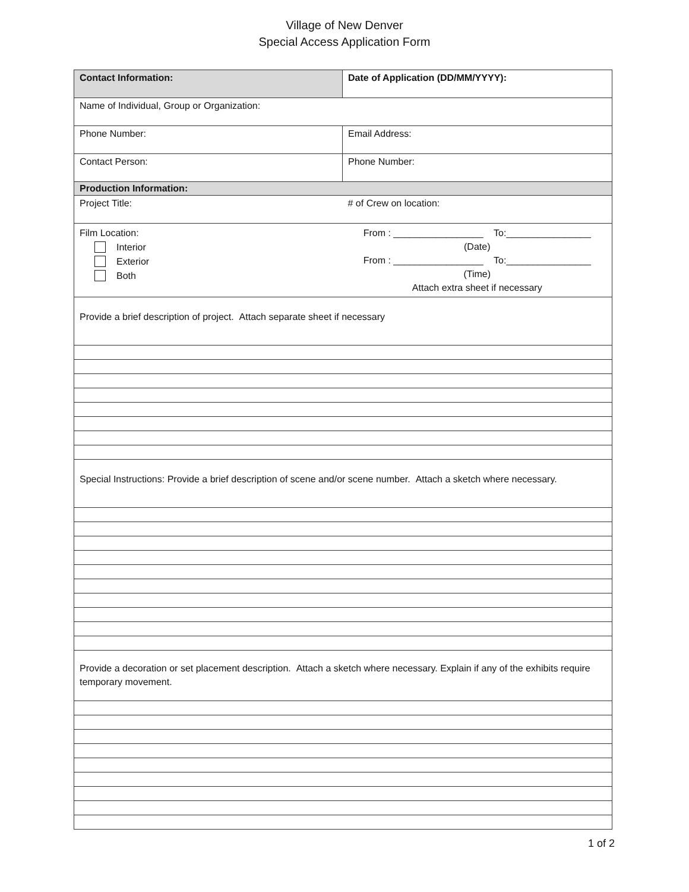Village of New Denver
Special Access Application Form
| Contact Information: | Date of Application (DD/MM/YYYY): |
| Name of Individual, Group or Organization: | |
| Phone Number: | Email Address: |
| Contact Person: | Phone Number: |
| Production Information: | |
| Project Title: | # of Crew on location: |
| Film Location: Interior Exterior Both | From : _________________ To:________________ (Date) From : _________________ To:________________ (Time) Attach extra sheet if necessary |
| Provide a brief description of project. Attach separate sheet if necessary | |
| Special Instructions: Provide a brief description of scene and/or scene number. Attach a sketch where necessary. | |
| Provide a decoration or set placement description. Attach a sketch where necessary. Explain if any of the exhibits require temporary movement. | |
1 of 2